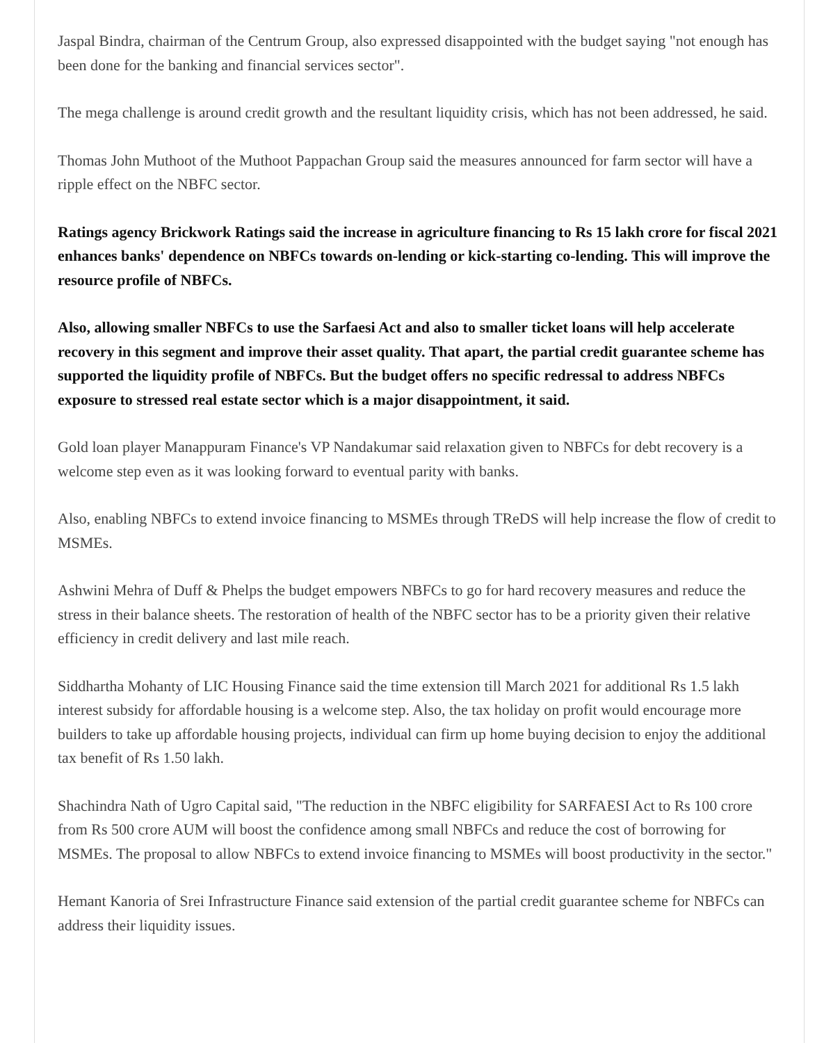Jaspal Bindra, chairman of the Centrum Group, also expressed disappointed with the budget saying "not enough has been done for the banking and financial services sector".
The mega challenge is around credit growth and the resultant liquidity crisis, which has not been addressed, he said.
Thomas John Muthoot of the Muthoot Pappachan Group said the measures announced for farm sector will have a ripple effect on the NBFC sector.
Ratings agency Brickwork Ratings said the increase in agriculture financing to Rs 15 lakh crore for fiscal 2021 enhances banks' dependence on NBFCs towards on-lending or kick-starting co-lending. This will improve the resource profile of NBFCs.
Also, allowing smaller NBFCs to use the Sarfaesi Act and also to smaller ticket loans will help accelerate recovery in this segment and improve their asset quality. That apart, the partial credit guarantee scheme has supported the liquidity profile of NBFCs. But the budget offers no specific redressal to address NBFCs exposure to stressed real estate sector which is a major disappointment, it said.
Gold loan player Manappuram Finance's VP Nandakumar said relaxation given to NBFCs for debt recovery is a welcome step even as it was looking forward to eventual parity with banks.
Also, enabling NBFCs to extend invoice financing to MSMEs through TReDS will help increase the flow of credit to MSMEs.
Ashwini Mehra of Duff & Phelps the budget empowers NBFCs to go for hard recovery measures and reduce the stress in their balance sheets. The restoration of health of the NBFC sector has to be a priority given their relative efficiency in credit delivery and last mile reach.
Siddhartha Mohanty of LIC Housing Finance said the time extension till March 2021 for additional Rs 1.5 lakh interest subsidy for affordable housing is a welcome step. Also, the tax holiday on profit would encourage more builders to take up affordable housing projects, individual can firm up home buying decision to enjoy the additional tax benefit of Rs 1.50 lakh.
Shachindra Nath of Ugro Capital said, "The reduction in the NBFC eligibility for SARFAESI Act to Rs 100 crore from Rs 500 crore AUM will boost the confidence among small NBFCs and reduce the cost of borrowing for MSMEs. The proposal to allow NBFCs to extend invoice financing to MSMEs will boost productivity in the sector."
Hemant Kanoria of Srei Infrastructure Finance said extension of the partial credit guarantee scheme for NBFCs can address their liquidity issues.